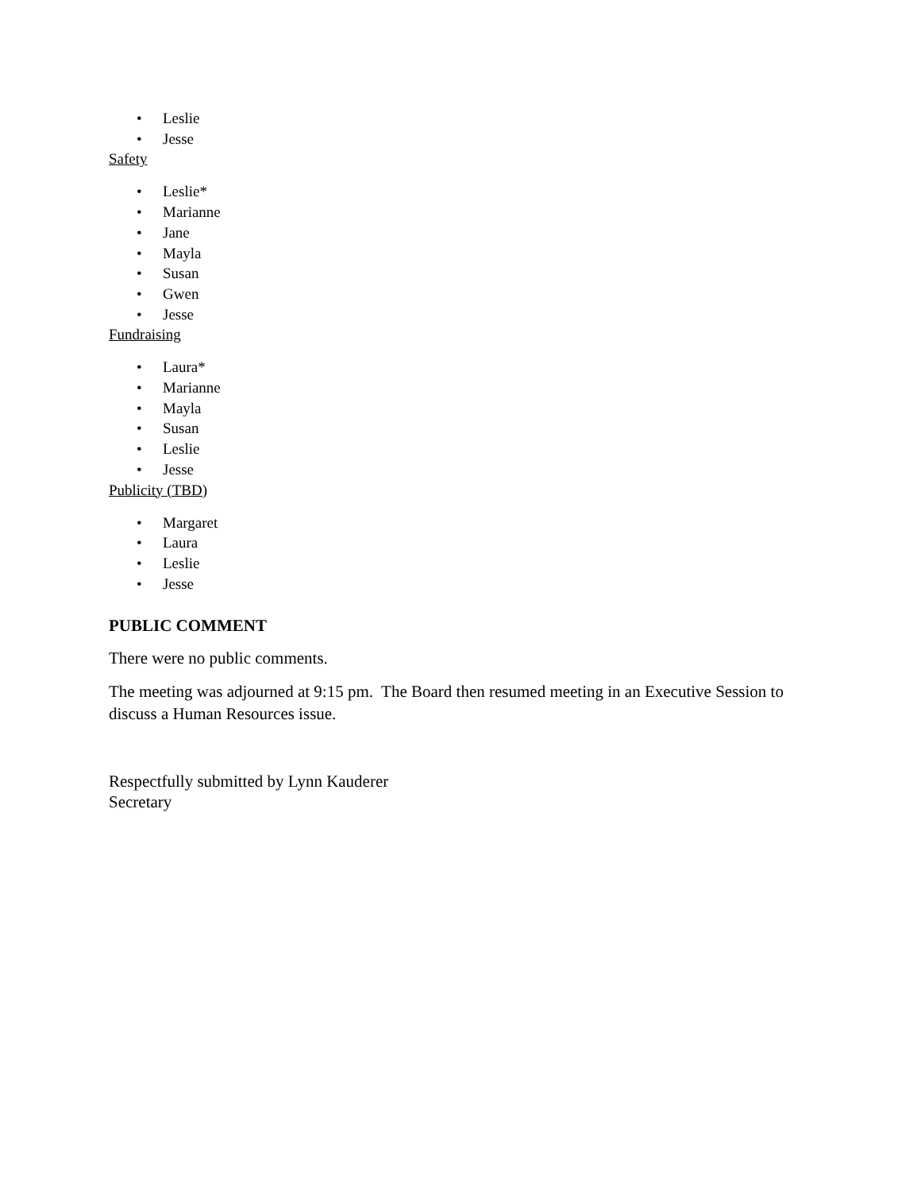• Leslie
• Jesse
Safety
• Leslie*
• Marianne
• Jane
• Mayla
• Susan
• Gwen
• Jesse
Fundraising
• Laura*
• Marianne
• Mayla
• Susan
• Leslie
• Jesse
Publicity (TBD)
• Margaret
• Laura
• Leslie
• Jesse
PUBLIC COMMENT
There were no public comments.
The meeting was adjourned at 9:15 pm. The Board then resumed meeting in an Executive Session to discuss a Human Resources issue.
Respectfully submitted by Lynn Kauderer
Secretary